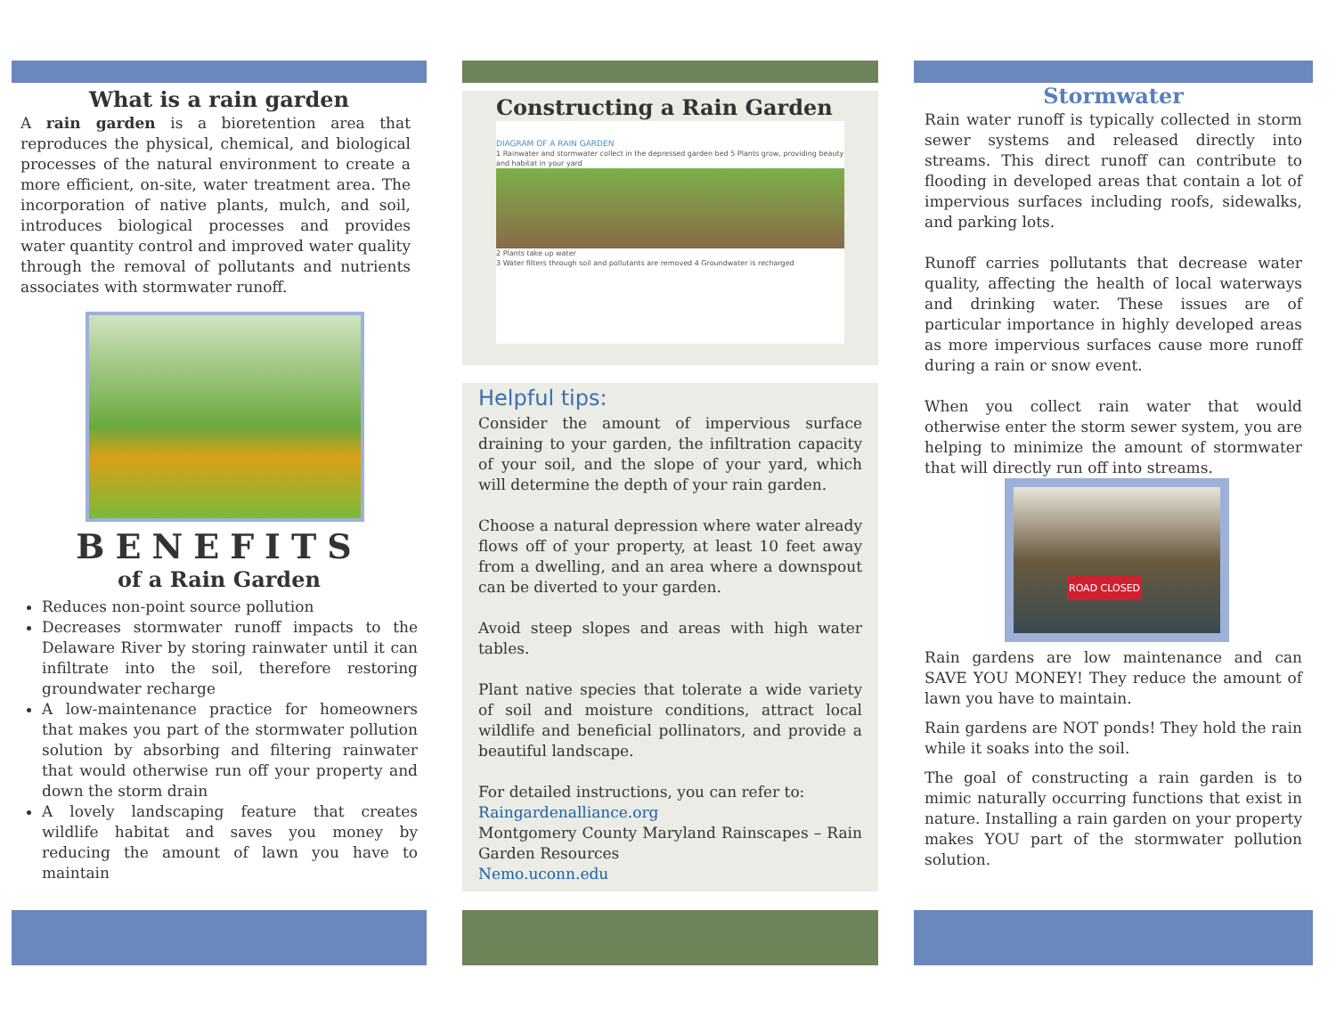What is a rain garden
A rain garden is a bioretention area that reproduces the physical, chemical, and biological processes of the natural environment to create a more efficient, on-site, water treatment area. The incorporation of native plants, mulch, and soil, introduces biological processes and provides water quantity control and improved water quality through the removal of pollutants and nutrients associates with stormwater runoff.
BENEFITS
of a Rain Garden
Reduces non-point source pollution
Decreases stormwater runoff impacts to the Delaware River by storing rainwater until it can infiltrate into the soil, therefore restoring groundwater recharge
A low-maintenance practice for homeowners that makes you part of the stormwater pollution solution by absorbing and filtering rainwater that would otherwise run off your property and down the storm drain
A lovely landscaping feature that creates wildlife habitat and saves you money by reducing the amount of lawn you have to maintain
Constructing a Rain Garden
DIAGRAM OF A RAIN GARDEN
1 Rainwater and stormwater collect in the depressed garden bed 5 Plants grow, providing beauty and habitat in your yard
2 Plants take up water
3 Water filters through soil and pollutants are removed 4 Groundwater is recharged
Helpful tips:
Consider the amount of impervious surface draining to your garden, the infiltration capacity of your soil, and the slope of your yard, which will determine the depth of your rain garden.
Choose a natural depression where water already flows off of your property, at least 10 feet away from a dwelling, and an area where a downspout can be diverted to your garden.
Avoid steep slopes and areas with high water tables.
Plant native species that tolerate a wide variety of soil and moisture conditions, attract local wildlife and beneficial pollinators, and provide a beautiful landscape.
For detailed instructions, you can refer to:
Raingardenalliance.org
Montgomery County Maryland Rainscapes – Rain Garden Resources
Nemo.uconn.edu
Stormwater
Rain water runoff is typically collected in storm sewer systems and released directly into streams. This direct runoff can contribute to flooding in developed areas that contain a lot of impervious surfaces including roofs, sidewalks, and parking lots.
Runoff carries pollutants that decrease water quality, affecting the health of local waterways and drinking water. These issues are of particular importance in highly developed areas as more impervious surfaces cause more runoff during a rain or snow event.
When you collect rain water that would otherwise enter the storm sewer system, you are helping to minimize the amount of stormwater that will directly run off into streams.
ROAD CLOSED
Rain gardens are low maintenance and can SAVE YOU MONEY! They reduce the amount of lawn you have to maintain.
Rain gardens are NOT ponds! They hold the rain while it soaks into the soil.
The goal of constructing a rain garden is to mimic naturally occurring functions that exist in nature. Installing a rain garden on your property makes YOU part of the stormwater pollution solution.